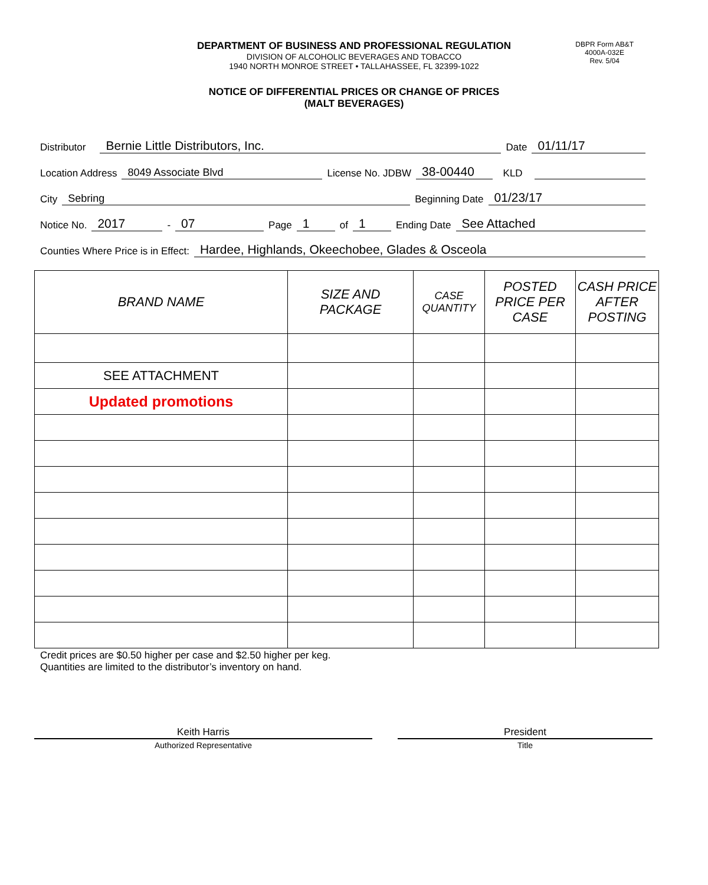DBPR Form AB&T
4000A-032E
Rev. 5/04
DEPARTMENT OF BUSINESS AND PROFESSIONAL REGULATION
DIVISION OF ALCOHOLIC BEVERAGES AND TOBACCO
1940 NORTH MONROE STREET • TALLAHASSEE, FL 32399-1022
NOTICE OF DIFFERENTIAL PRICES OR CHANGE OF PRICES
(MALT BEVERAGES)
Distributor Bernie Little Distributors, Inc. Date 01/11/17
Location Address 8049 Associate Blvd License No. JDBW 38-00440 KLD
City Sebring Beginning Date 01/23/17
Notice No. 2017 - 07 Page 1 of 1 Ending Date See Attached
Counties Where Price is in Effect: Hardee, Highlands, Okeechobee, Glades & Osceola
| BRAND NAME | SIZE AND PACKAGE | CASE QUANTITY | POSTED PRICE PER CASE | CASH PRICE AFTER POSTING |
| --- | --- | --- | --- | --- |
| SEE ATTACHMENT | | | | |
| Updated promotions | | | | |
Credit prices are $0.50 higher per case and $2.50 higher per keg.
Quantities are limited to the distributor’s inventory on hand.
Keith Harris
Authorized Representative
President
Title